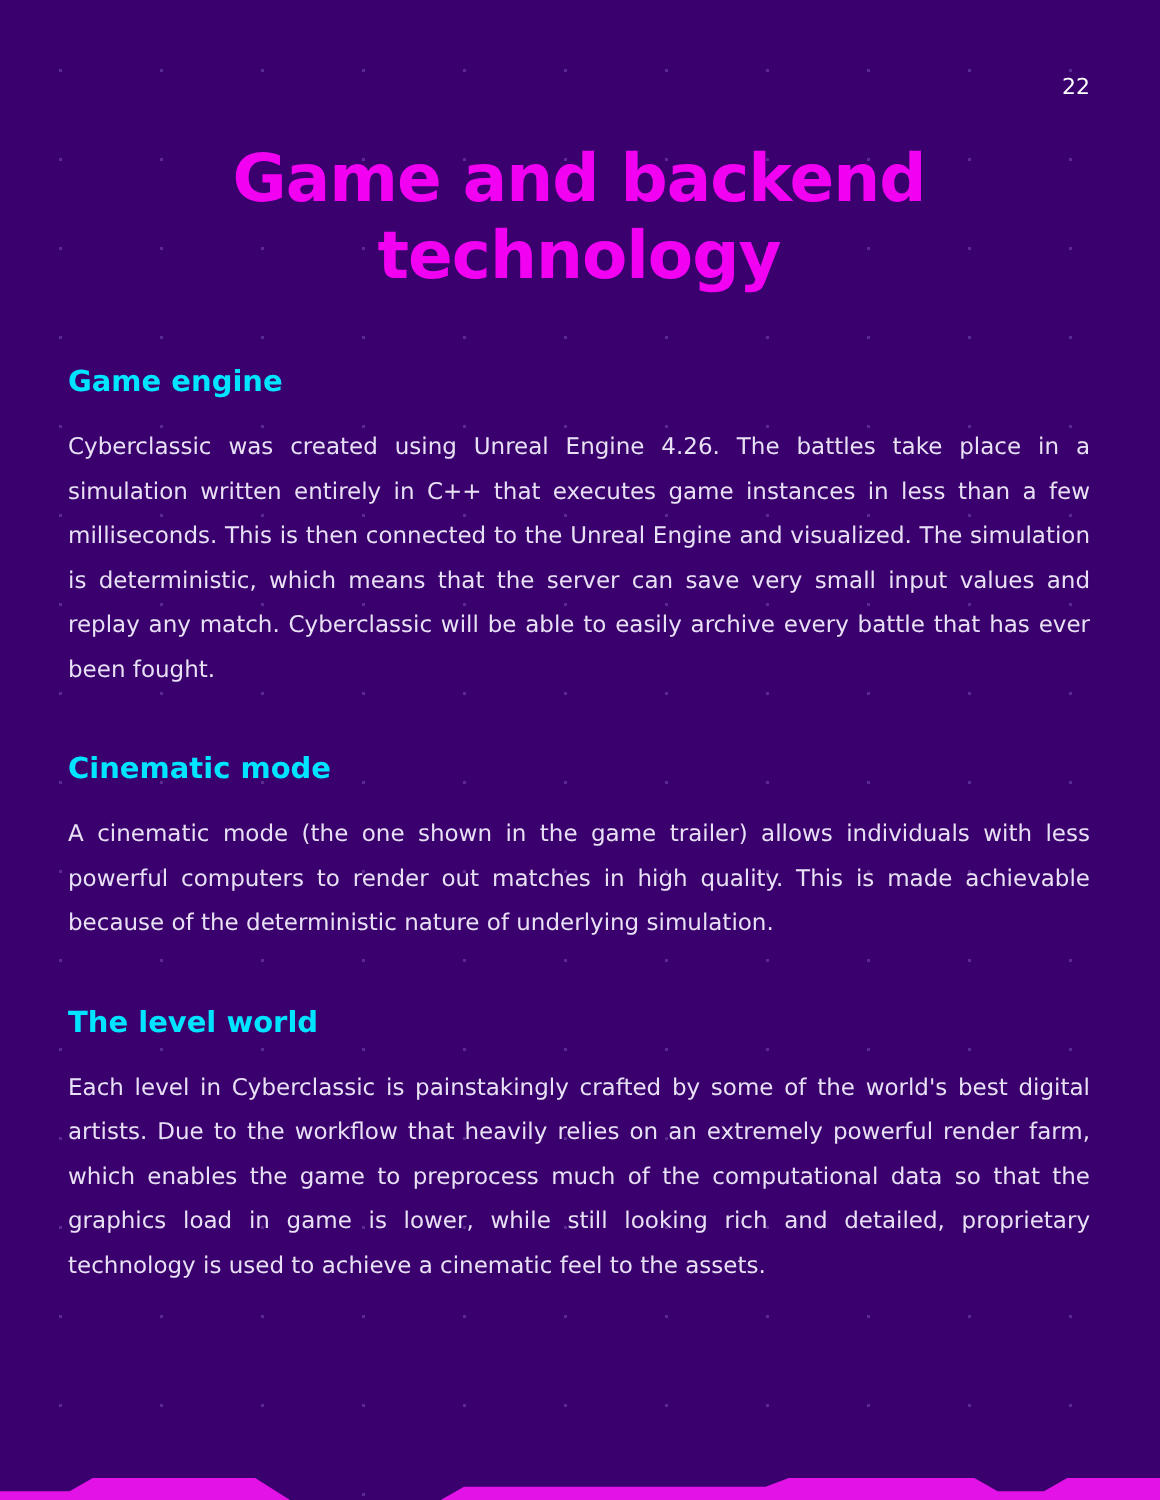22
Game and backend technology
Game engine
Cyberclassic was created using Unreal Engine 4.26. The battles take place in a simulation written entirely in C++ that executes game instances in less than a few milliseconds. This is then connected to the Unreal Engine and visualized. The simulation is deterministic, which means that the server can save very small input values and replay any match. Cyberclassic will be able to easily archive every battle that has ever been fought.
Cinematic mode
A cinematic mode (the one shown in the game trailer) allows individuals with less powerful computers to render out matches in high quality. This is made achievable because of the deterministic nature of underlying simulation.
The level world
Each level in Cyberclassic is painstakingly crafted by some of the world's best digital artists. Due to the workflow that heavily relies on an extremely powerful render farm, which enables the game to preprocess much of the computational data so that the graphics load in game is lower, while still looking rich and detailed, proprietary technology is used to achieve a cinematic feel to the assets.